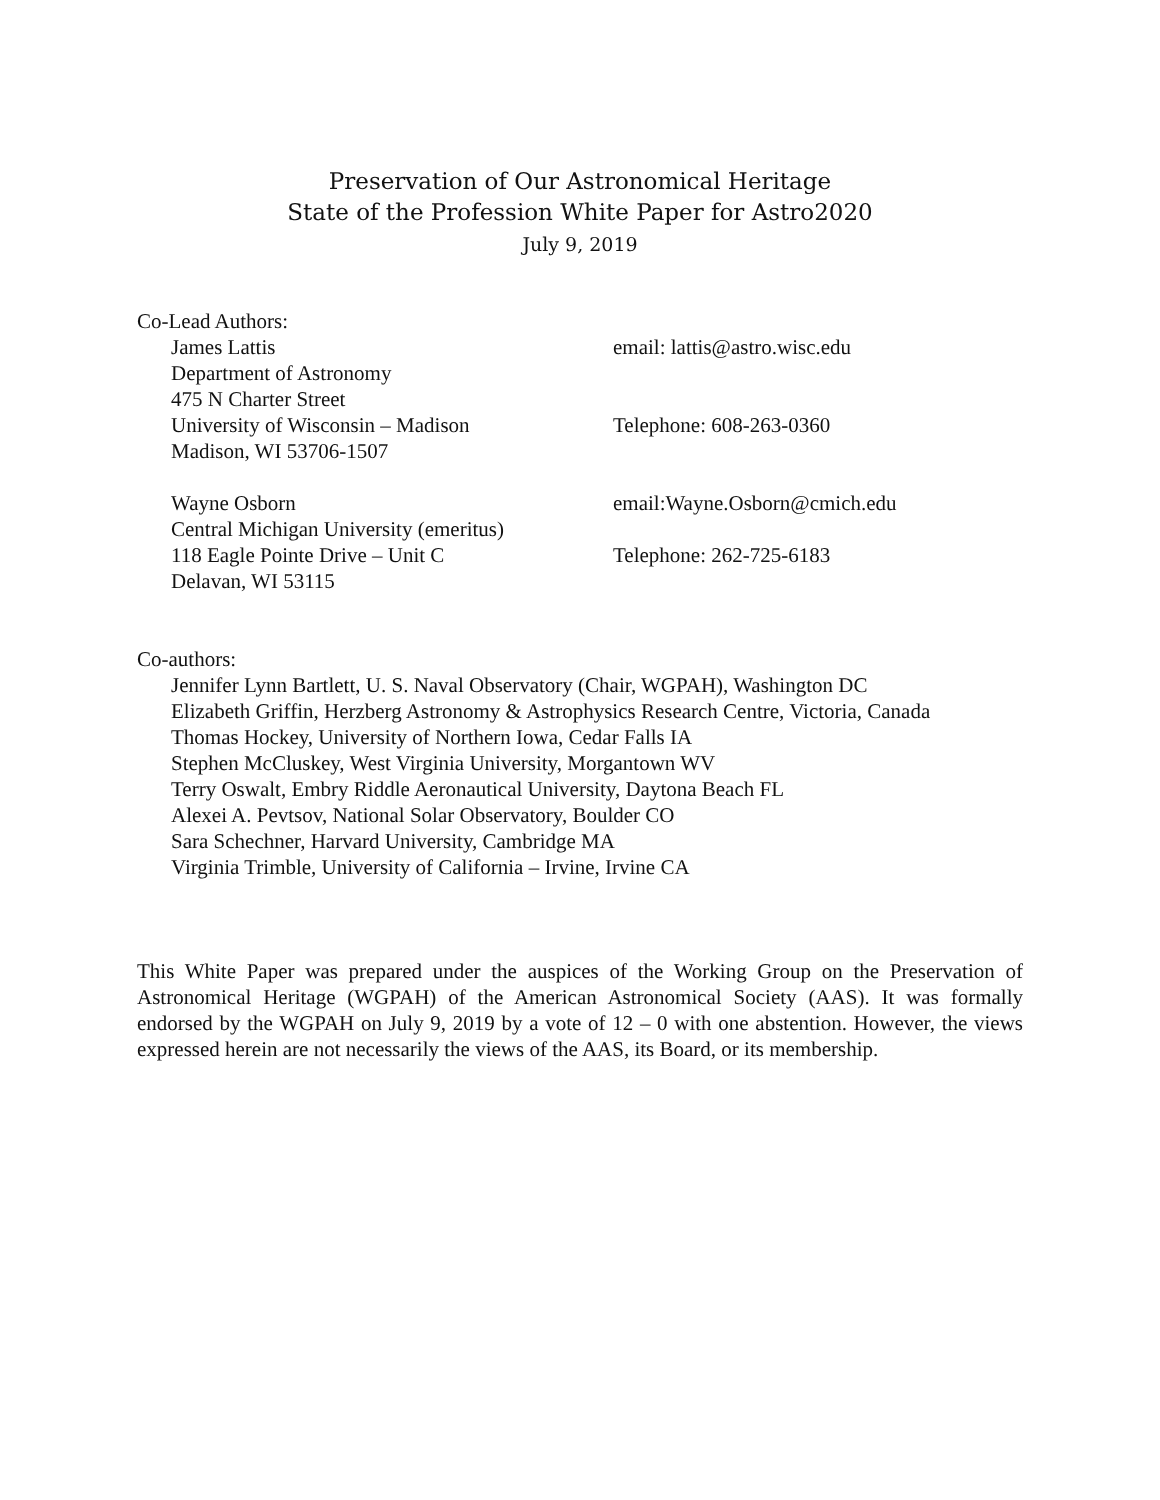Preservation of Our Astronomical Heritage
State of the Profession White Paper for Astro2020
July 9, 2019
Co-Lead Authors:
James Lattis email: lattis@astro.wisc.edu
Department of Astronomy
475 N Charter Street
University of Wisconsin – Madison Telephone: 608-263-0360
Madison, WI 53706-1507
Wayne Osborn email:Wayne.Osborn@cmich.edu
Central Michigan University (emeritus)
118 Eagle Pointe Drive – Unit C Telephone: 262-725-6183
Delavan, WI 53115
Co-authors:
Jennifer Lynn Bartlett, U. S. Naval Observatory (Chair, WGPAH), Washington DC
Elizabeth Griffin, Herzberg Astronomy & Astrophysics Research Centre, Victoria, Canada
Thomas Hockey, University of Northern Iowa, Cedar Falls IA
Stephen McCluskey, West Virginia University, Morgantown WV
Terry Oswalt, Embry Riddle Aeronautical University, Daytona Beach FL
Alexei A. Pevtsov, National Solar Observatory, Boulder CO
Sara Schechner, Harvard University, Cambridge MA
Virginia Trimble, University of California – Irvine, Irvine CA
This White Paper was prepared under the auspices of the Working Group on the Preservation of Astronomical Heritage (WGPAH) of the American Astronomical Society (AAS). It was formally endorsed by the WGPAH on July 9, 2019 by a vote of 12 – 0 with one abstention. However, the views expressed herein are not necessarily the views of the AAS, its Board, or its membership.